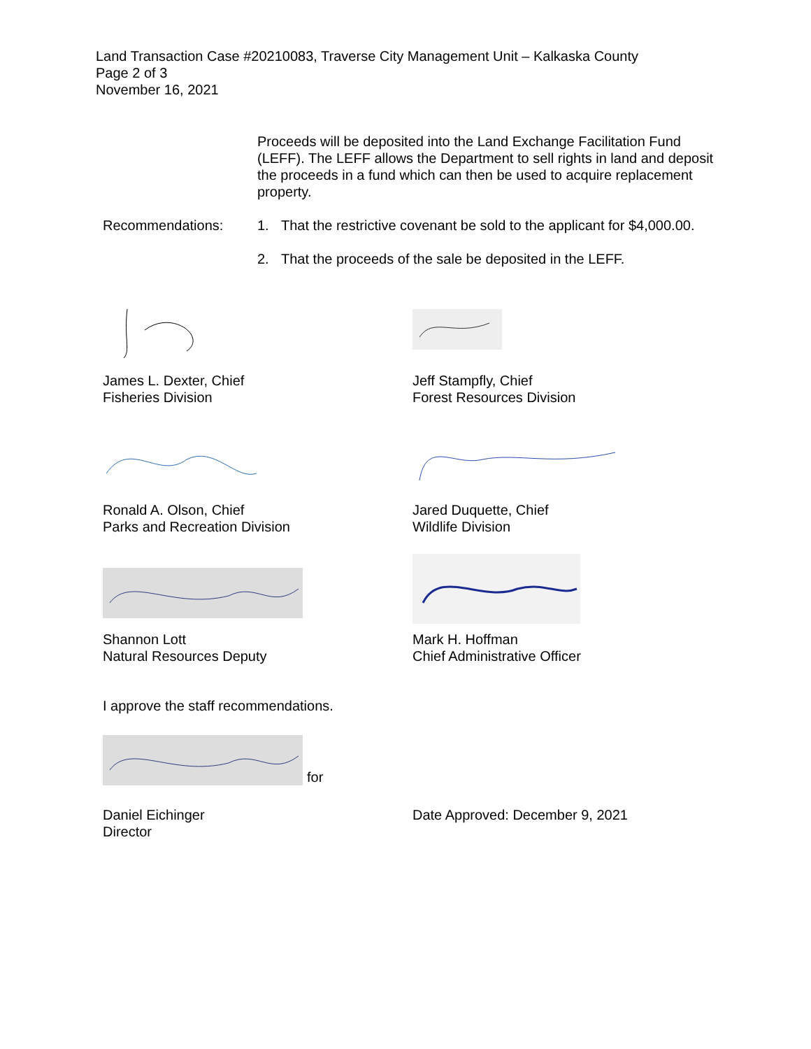Land Transaction Case #20210083, Traverse City Management Unit – Kalkaska County
Page 2 of 3
November 16, 2021
Proceeds will be deposited into the Land Exchange Facilitation Fund (LEFF). The LEFF allows the Department to sell rights in land and deposit the proceeds in a fund which can then be used to acquire replacement property.
Recommendations: 1. That the restrictive covenant be sold to the applicant for $4,000.00.
2. That the proceeds of the sale be deposited in the LEFF.
James L. Dexter, Chief
Fisheries Division
Jeff Stampfly, Chief
Forest Resources Division
Ronald A. Olson, Chief
Parks and Recreation Division
Jared Duquette, Chief
Wildlife Division
Shannon Lott
Natural Resources Deputy
Mark H. Hoffman
Chief Administrative Officer
I approve the staff recommendations.
for
Daniel Eichinger
Director
Date Approved: December 9, 2021